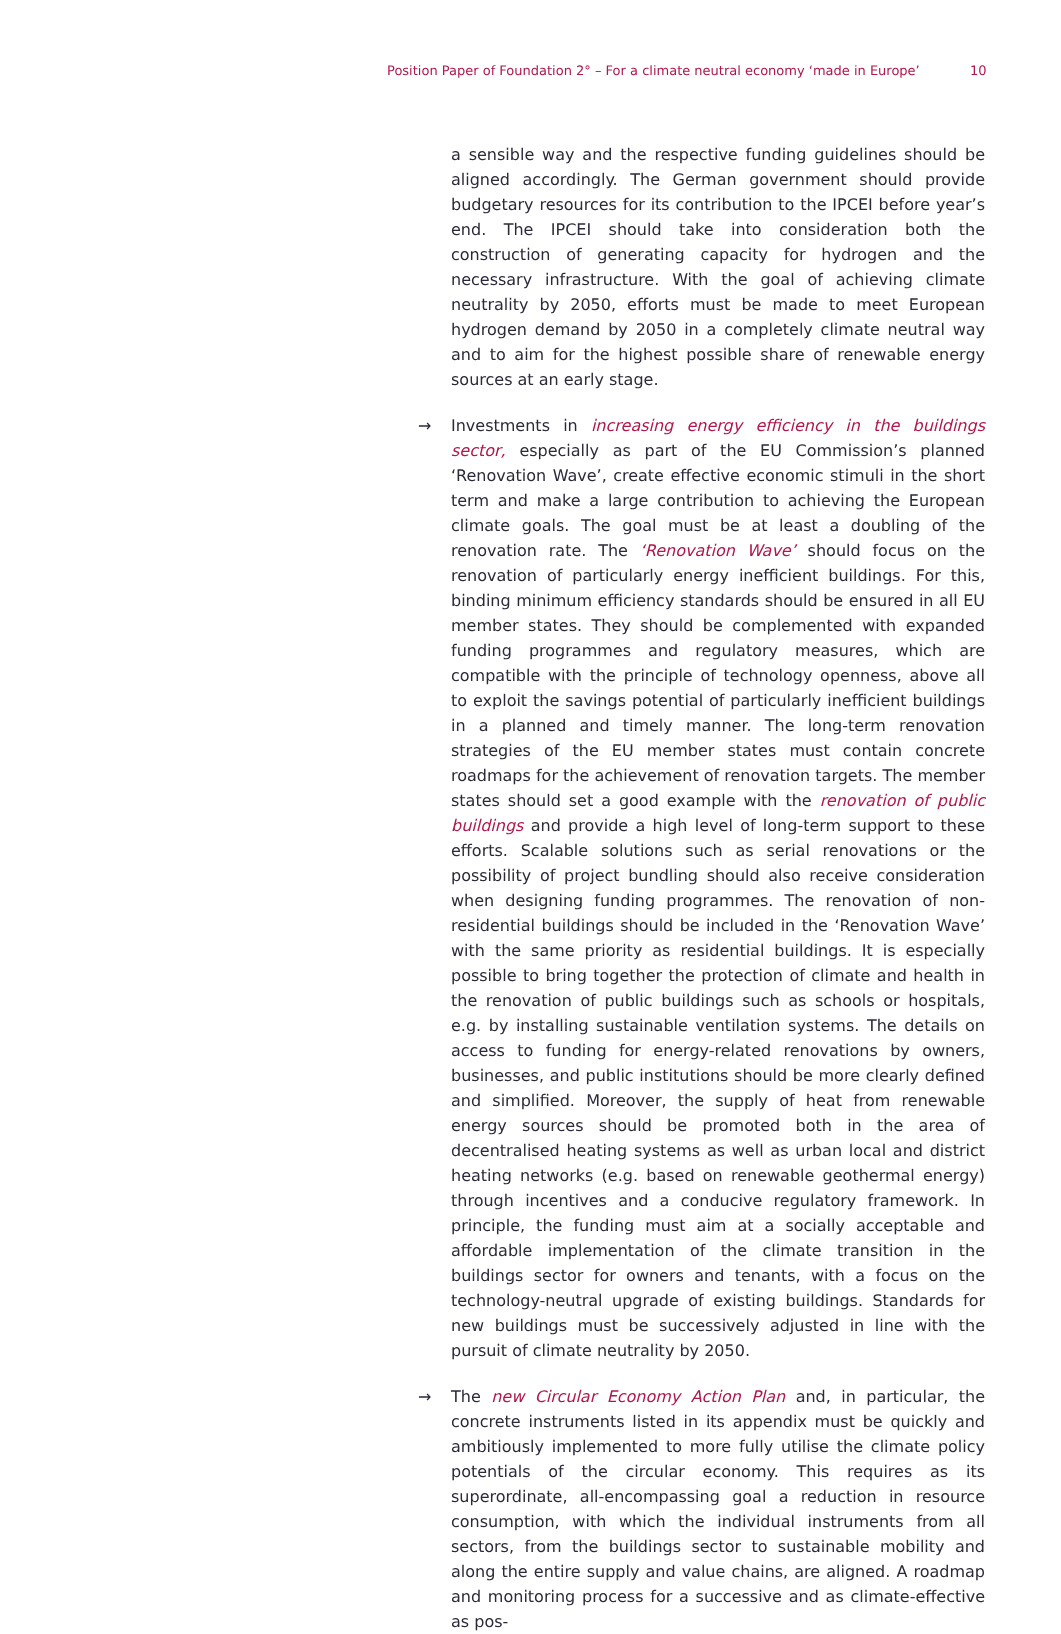Position Paper of Foundation 2° – For a climate neutral economy ‘made in Europe’ 10
a sensible way and the respective funding guidelines should be aligned accordingly. The German government should provide budgetary resources for its contribution to the IPCEI before year’s end. The IPCEI should take into consideration both the construction of generating capacity for hydrogen and the necessary infrastructure. With the goal of achieving climate neutrality by 2050, efforts must be made to meet European hydrogen demand by 2050 in a completely climate neutral way and to aim for the highest possible share of renewable energy sources at an early stage.
→ Investments in increasing energy efficiency in the buildings sector, especially as part of the EU Commission’s planned ‘Renovation Wave’, create effective economic stimuli in the short term and make a large contribution to achieving the European climate goals. The goal must be at least a doubling of the renovation rate. The ‘Renovation Wave’ should focus on the renovation of particularly energy inefficient buildings. For this, binding minimum efficiency standards should be ensured in all EU member states. They should be complemented with expanded funding programmes and regulatory measures, which are compatible with the principle of technology openness, above all to exploit the savings potential of particularly inefficient buildings in a planned and timely manner. The long-term renovation strategies of the EU member states must contain concrete roadmaps for the achievement of renovation targets. The member states should set a good example with the renovation of public buildings and provide a high level of long-term support to these efforts. Scalable solutions such as serial renovations or the possibility of project bundling should also receive consideration when designing funding programmes. The renovation of non-residential buildings should be included in the ‘Renovation Wave’ with the same priority as residential buildings. It is especially possible to bring together the protection of climate and health in the renovation of public buildings such as schools or hospitals, e.g. by installing sustainable ventilation systems. The details on access to funding for energy-related renovations by owners, businesses, and public institutions should be more clearly defined and simplified. Moreover, the supply of heat from renewable energy sources should be promoted both in the area of decentralised heating systems as well as urban local and district heating networks (e.g. based on renewable geothermal energy) through incentives and a conducive regulatory framework. In principle, the funding must aim at a socially acceptable and affordable implementation of the climate transition in the buildings sector for owners and tenants, with a focus on the technology-neutral upgrade of existing buildings. Standards for new buildings must be successively adjusted in line with the pursuit of climate neutrality by 2050.
→ The new Circular Economy Action Plan and, in particular, the concrete instruments listed in its appendix must be quickly and ambitiously implemented to more fully utilise the climate policy potentials of the circular economy. This requires as its superordinate, all-encompassing goal a reduction in resource consumption, with which the individual instruments from all sectors, from the buildings sector to sustainable mobility and along the entire supply and value chains, are aligned. A roadmap and monitoring process for a successive and as climate-effective as pos-